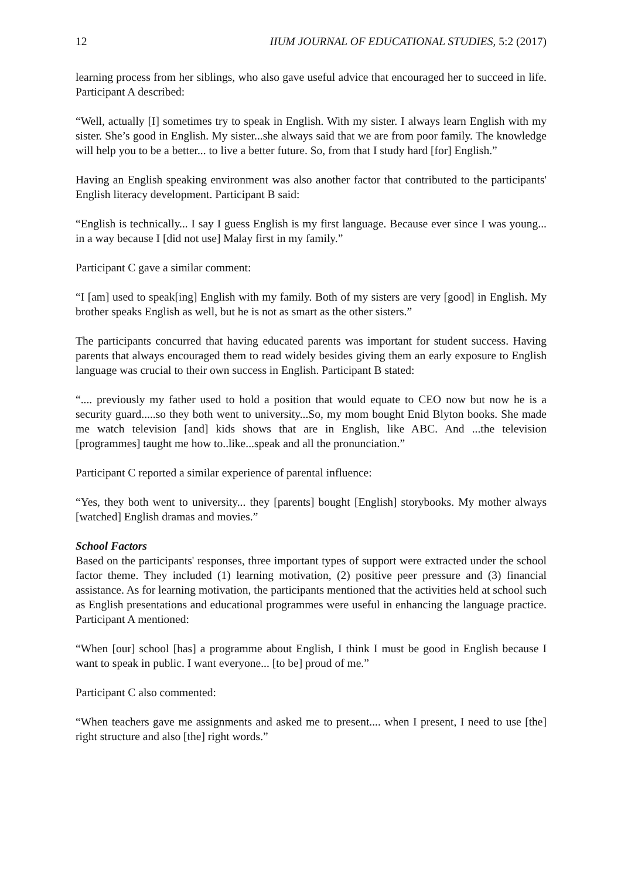12 IIUM JOURNAL OF EDUCATIONAL STUDIES, 5:2 (2017)
learning process from her siblings, who also gave useful advice that encouraged her to succeed in life. Participant A described:
“Well, actually [I] sometimes try to speak in English. With my sister. I always learn English with my sister. She’s good in English. My sister...she always said that we are from poor family. The knowledge will help you to be a better... to live a better future. So, from that I study hard [for] English.”
Having an English speaking environment was also another factor that contributed to the participants' English literacy development. Participant B said:
“English is technically... I say I guess English is my first language. Because ever since I was young... in a way because I [did not use] Malay first in my family.”
Participant C gave a similar comment:
“I [am] used to speak[ing] English with my family. Both of my sisters are very [good] in English. My brother speaks English as well, but he is not as smart as the other sisters.”
The participants concurred that having educated parents was important for student success. Having parents that always encouraged them to read widely besides giving them an early exposure to English language was crucial to their own success in English. Participant B stated:
“.... previously my father used to hold a position that would equate to CEO now but now he is a security guard.....so they both went to university...So, my mom bought Enid Blyton books. She made me watch television [and] kids shows that are in English, like ABC. And ...the television [programmes] taught me how to..like...speak and all the pronunciation.”
Participant C reported a similar experience of parental influence:
“Yes, they both went to university... they [parents] bought [English] storybooks. My mother always [watched] English dramas and movies.”
School Factors
Based on the participants' responses, three important types of support were extracted under the school factor theme. They included (1) learning motivation, (2) positive peer pressure and (3) financial assistance. As for learning motivation, the participants mentioned that the activities held at school such as English presentations and educational programmes were useful in enhancing the language practice. Participant A mentioned:
“When [our] school [has] a programme about English, I think I must be good in English because I want to speak in public. I want everyone... [to be] proud of me.”
Participant C also commented:
“When teachers gave me assignments and asked me to present.... when I present, I need to use [the] right structure and also [the] right words.”